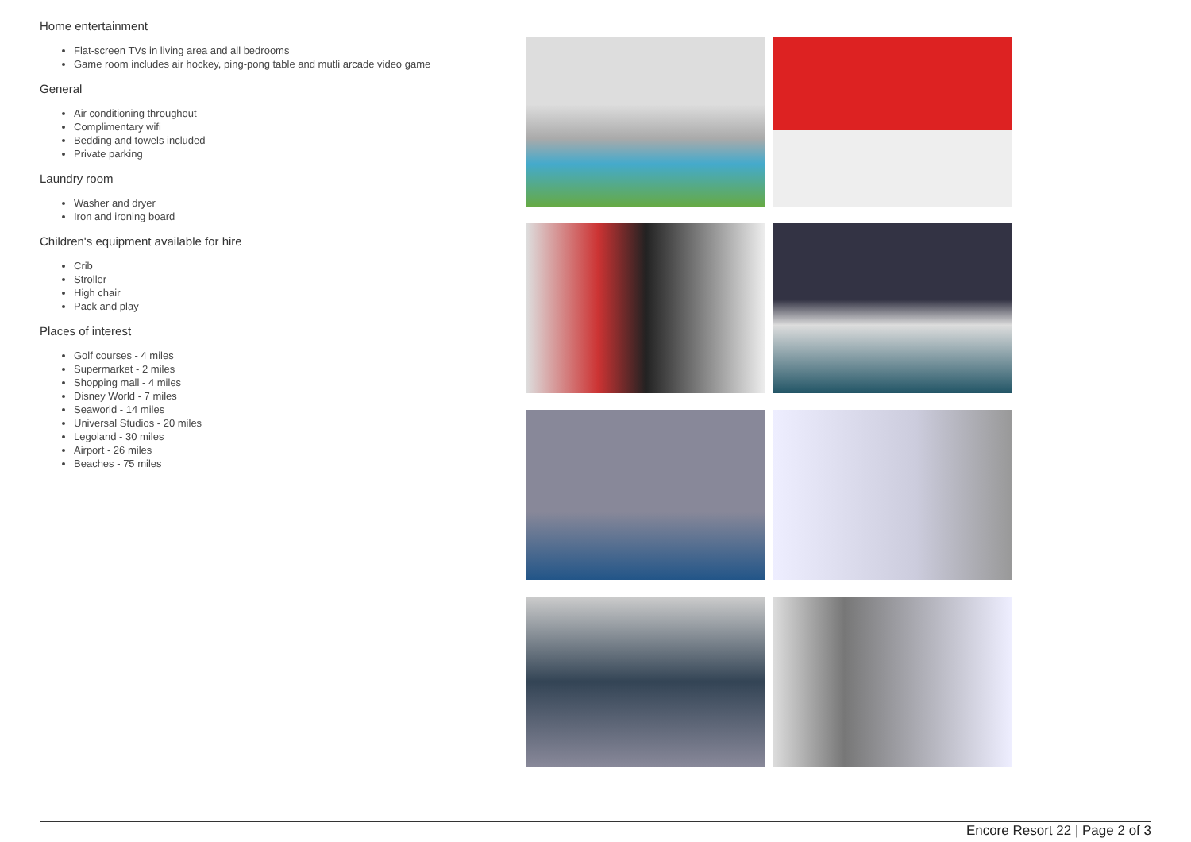Home entertainment
Flat-screen TVs in living area and all bedrooms
Game room includes air hockey, ping-pong table and mutli arcade video game
General
Air conditioning throughout
Complimentary wifi
Bedding and towels included
Private parking
Laundry room
Washer and dryer
Iron and ironing board
Children's equipment available for hire
Crib
Stroller
High chair
Pack and play
Places of interest
Golf courses - 4 miles
Supermarket - 2 miles
Shopping mall - 4 miles
Disney World - 7 miles
Seaworld - 14 miles
Universal Studios - 20 miles
Legoland - 30 miles
Airport - 26 miles
Beaches - 75 miles
Encore Resort 22 | Page 2 of 3